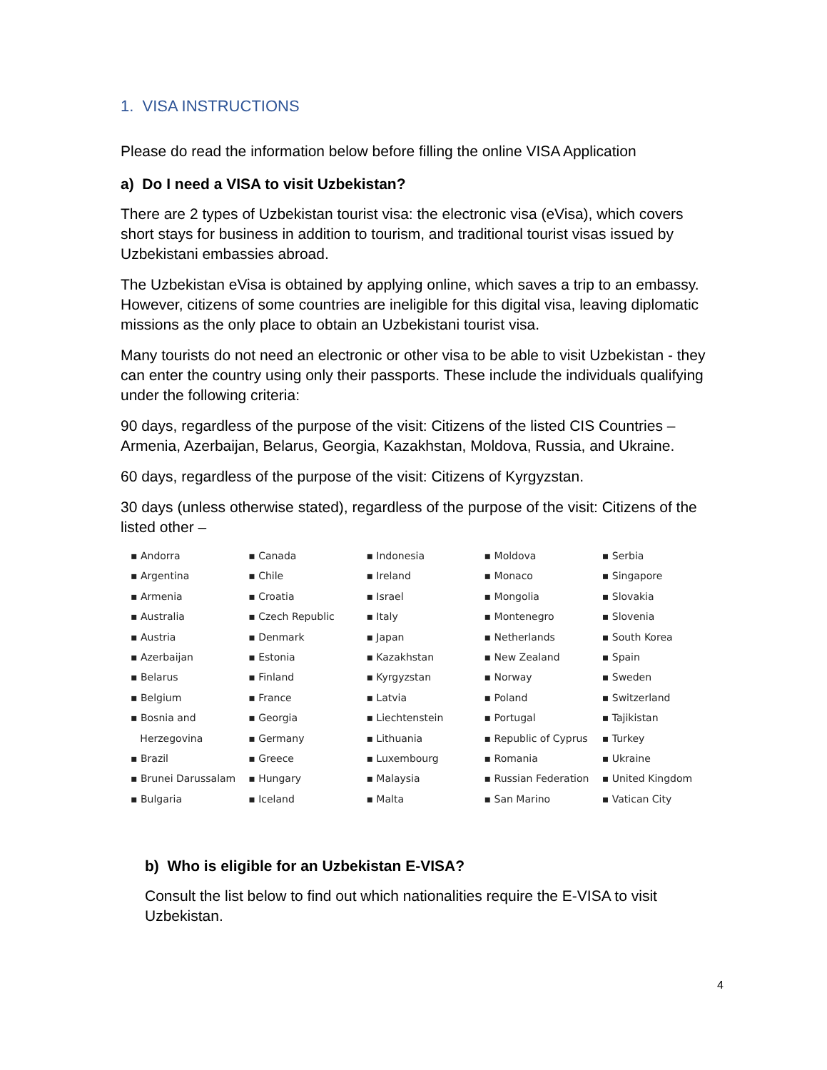1. VISA INSTRUCTIONS
Please do read the information below before filling the online VISA Application
a) Do I need a VISA to visit Uzbekistan?
There are 2 types of Uzbekistan tourist visa: the electronic visa (eVisa), which covers short stays for business in addition to tourism, and traditional tourist visas issued by Uzbekistani embassies abroad.
The Uzbekistan eVisa is obtained by applying online, which saves a trip to an embassy. However, citizens of some countries are ineligible for this digital visa, leaving diplomatic missions as the only place to obtain an Uzbekistani tourist visa.
Many tourists do not need an electronic or other visa to be able to visit Uzbekistan - they can enter the country using only their passports. These include the individuals qualifying under the following criteria:
90 days, regardless of the purpose of the visit: Citizens of the listed CIS Countries – Armenia, Azerbaijan, Belarus, Georgia, Kazakhstan, Moldova, Russia, and Ukraine.
60 days, regardless of the purpose of the visit: Citizens of Kyrgyzstan.
30 days (unless otherwise stated), regardless of the purpose of the visit: Citizens of the listed other –
▪ Andorra
▪ Argentina
▪ Armenia
▪ Australia
▪ Austria
▪ Azerbaijan
▪ Belarus
▪ Belgium
▪ Bosnia and
Herzegovina
▪ Brazil
▪ Brunei Darussalam
▪ Bulgaria
▪ Canada
▪ Chile
▪ Croatia
▪ Czech Republic
▪ Denmark
▪ Estonia
▪ Finland
▪ France
▪ Georgia
▪ Germany
▪ Greece
▪ Hungary
▪ Iceland
▪ Indonesia
▪ Ireland
▪ Israel
▪ Italy
▪ Japan
▪ Kazakhstan
▪ Kyrgyzstan
▪ Latvia
▪ Liechtenstein
▪ Lithuania
▪ Luxembourg
▪ Malaysia
▪ Malta
▪ Moldova
▪ Monaco
▪ Mongolia
▪ Montenegro
▪ Netherlands
▪ New Zealand
▪ Norway
▪ Poland
▪ Portugal
▪ Republic of Cyprus
▪ Romania
▪ Russian Federation
▪ San Marino
▪ Serbia
▪ Singapore
▪ Slovakia
▪ Slovenia
▪ South Korea
▪ Spain
▪ Sweden
▪ Switzerland
▪ Tajikistan
▪ Turkey
▪ Ukraine
▪ United Kingdom
▪ Vatican City
b) Who is eligible for an Uzbekistan E-VISA?
Consult the list below to find out which nationalities require the E-VISA to visit Uzbekistan.
4